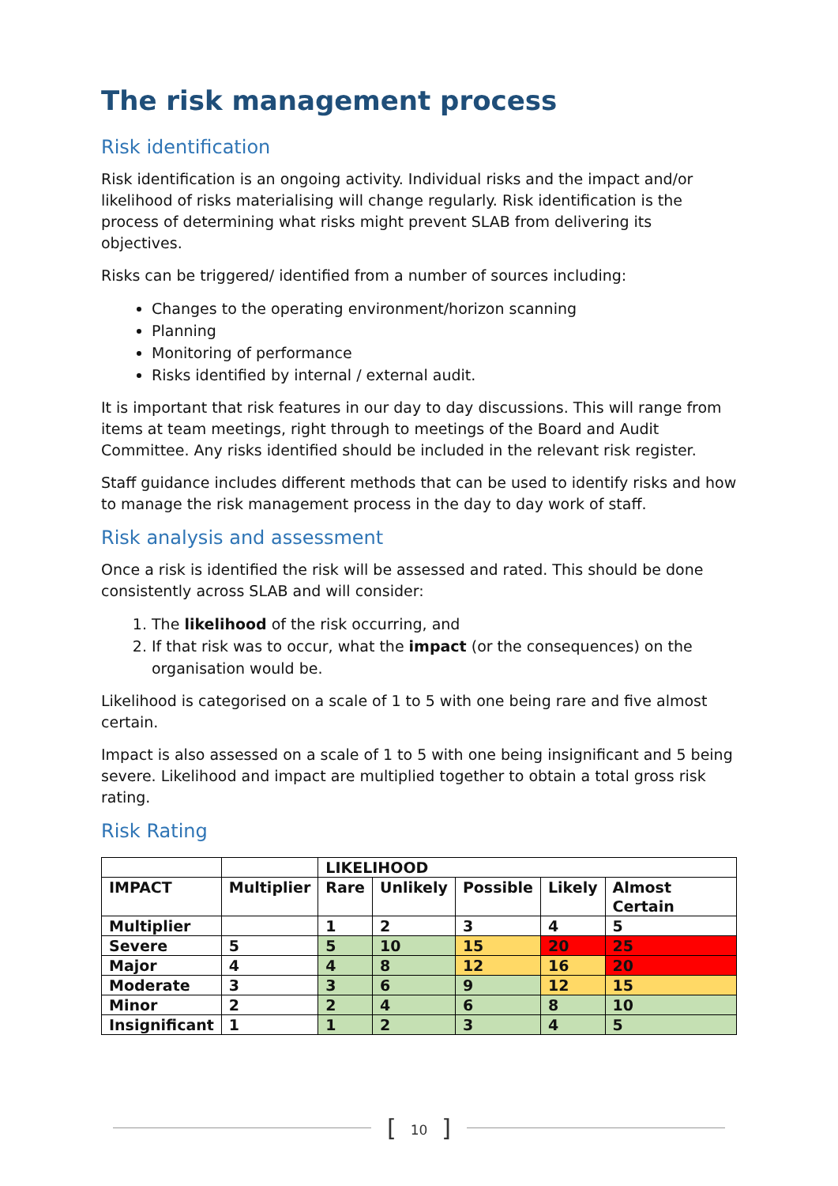The risk management process
Risk identification
Risk identification is an ongoing activity. Individual risks and the impact and/or likelihood of risks materialising will change regularly. Risk identification is the process of determining what risks might prevent SLAB from delivering its objectives.
Risks can be triggered/ identified from a number of sources including:
Changes to the operating environment/horizon scanning
Planning
Monitoring of performance
Risks identified by internal / external audit.
It is important that risk features in our day to day discussions. This will range from items at team meetings, right through to meetings of the Board and Audit Committee. Any risks identified should be included in the relevant risk register.
Staff guidance includes different methods that can be used to identify risks and how to manage the risk management process in the day to day work of staff.
Risk analysis and assessment
Once a risk is identified the risk will be assessed and rated. This should be done consistently across SLAB and will consider:
1. The likelihood of the risk occurring, and
2. If that risk was to occur, what the impact (or the consequences) on the organisation would be.
Likelihood is categorised on a scale of 1 to 5 with one being rare and five almost certain.
Impact is also assessed on a scale of 1 to 5 with one being insignificant and 5 being severe. Likelihood and impact are multiplied together to obtain a total gross risk rating.
Risk Rating
| | | LIKELIHOOD | | | | |
| IMPACT | Multiplier | Rare | Unlikely | Possible | Likely | Almost Certain |
| Multiplier | | 1 | 2 | 3 | 4 | 5 |
| Severe | 5 | 5 | 10 | 15 | 20 | 25 |
| Major | 4 | 4 | 8 | 12 | 16 | 20 |
| Moderate | 3 | 3 | 6 | 9 | 12 | 15 |
| Minor | 2 | 2 | 4 | 6 | 8 | 10 |
| Insignificant | 1 | 1 | 2 | 3 | 4 | 5 |
[10]